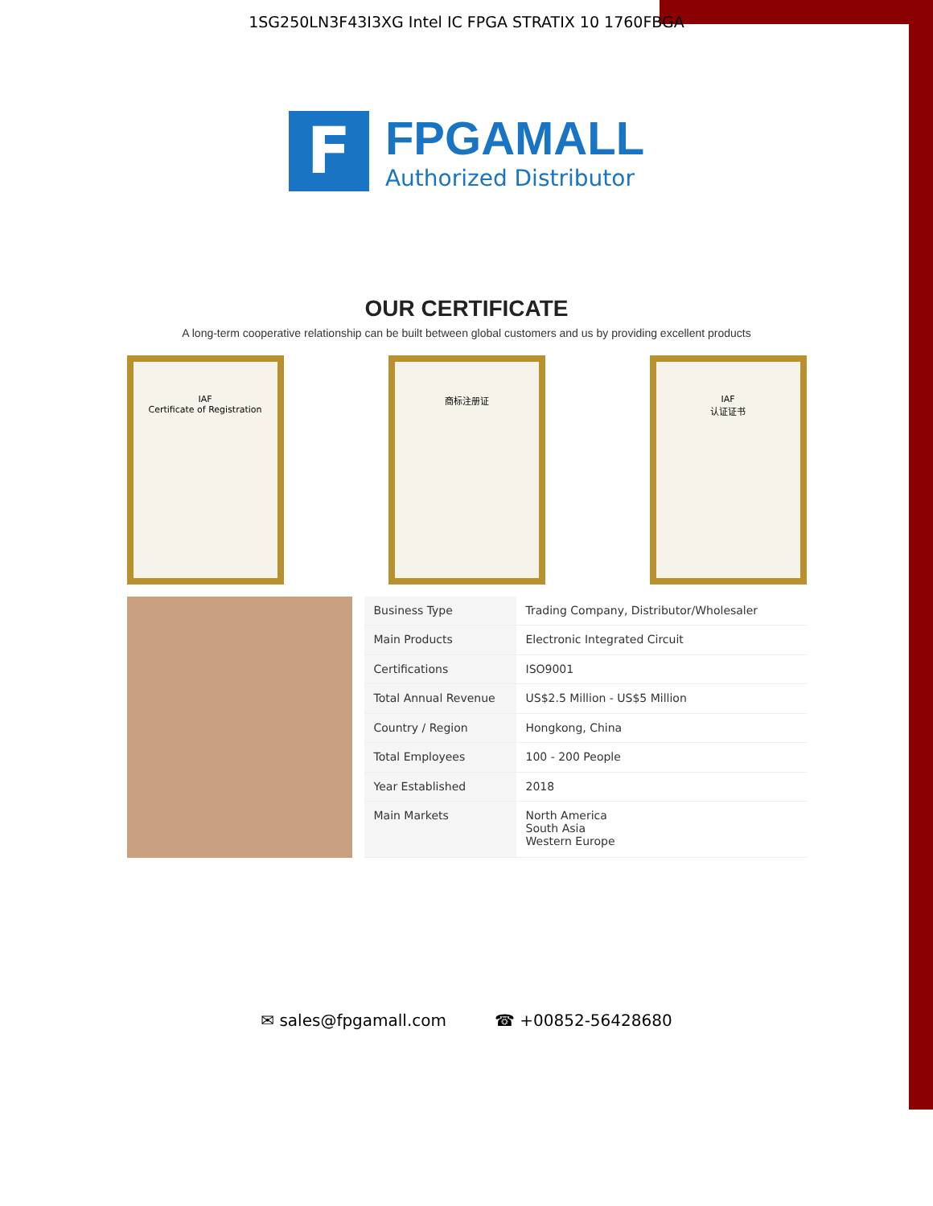1SG250LN3F43I3XG Intel IC FPGA STRATIX 10 1760FBGA
F
FPGAMALL
Authorized Distributor
OUR CERTIFICATE
A long-term cooperative relationship can be built between global customers and us by providing excellent products
IAF
Certificate of Registration
商标注册证 IAF
认证证书
| Business Type | Trading Company, Distributor/Wholesaler |
| Main Products | Electronic Integrated Circuit |
| Certifications | ISO9001 |
| Total Annual Revenue | US$2.5 Million - US$5 Million |
| Country / Region | Hongkong, China |
| Total Employees | 100 - 200 People |
| Year Established | 2018 |
| Main Markets | North America South Asia Western Europe |
✉ sales@fpgamall.com ☎ +00852-56428680